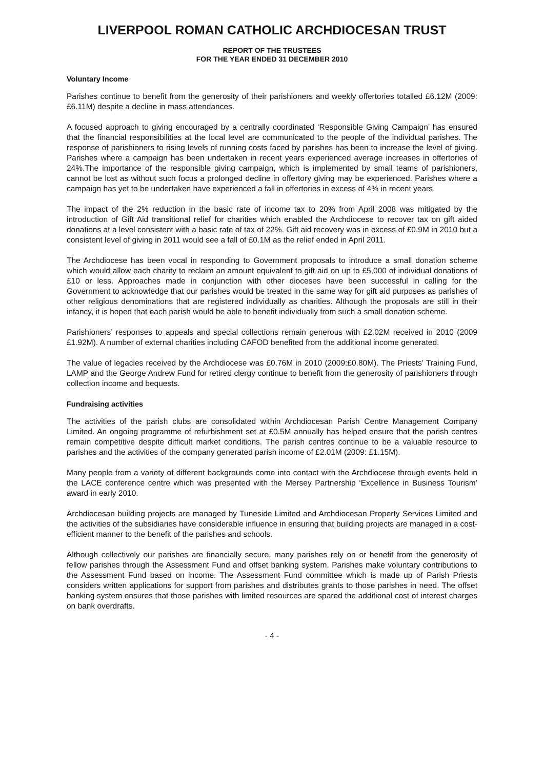LIVERPOOL ROMAN CATHOLIC ARCHDIOCESAN TRUST
REPORT OF THE TRUSTEES
FOR THE YEAR ENDED 31 DECEMBER 2010
Voluntary Income
Parishes continue to benefit from the generosity of their parishioners and weekly offertories totalled £6.12M (2009: £6.11M) despite a decline in mass attendances.
A focused approach to giving encouraged by a centrally coordinated ‘Responsible Giving Campaign’ has ensured that the financial responsibilities at the local level are communicated to the people of the individual parishes. The response of parishioners to rising levels of running costs faced by parishes has been to increase the level of giving. Parishes where a campaign has been undertaken in recent years experienced average increases in offertories of 24%.The importance of the responsible giving campaign, which is implemented by small teams of parishioners, cannot be lost as without such focus a prolonged decline in offertory giving may be experienced. Parishes where a campaign has yet to be undertaken have experienced a fall in offertories in excess of 4% in recent years.
The impact of the 2% reduction in the basic rate of income tax to 20% from April 2008 was mitigated by the introduction of Gift Aid transitional relief for charities which enabled the Archdiocese to recover tax on gift aided donations at a level consistent with a basic rate of tax of 22%. Gift aid recovery was in excess of £0.9M in 2010 but a consistent level of giving in 2011 would see a fall of £0.1M as the relief ended in April 2011.
The Archdiocese has been vocal in responding to Government proposals to introduce a small donation scheme which would allow each charity to reclaim an amount equivalent to gift aid on up to £5,000 of individual donations of £10 or less. Approaches made in conjunction with other dioceses have been successful in calling for the Government to acknowledge that our parishes would be treated in the same way for gift aid purposes as parishes of other religious denominations that are registered individually as charities. Although the proposals are still in their infancy, it is hoped that each parish would be able to benefit individually from such a small donation scheme.
Parishioners’ responses to appeals and special collections remain generous with £2.02M received in 2010 (2009 £1.92M). A number of external charities including CAFOD benefited from the additional income generated.
The value of legacies received by the Archdiocese was £0.76M in 2010 (2009:£0.80M). The Priests’ Training Fund, LAMP and the George Andrew Fund for retired clergy continue to benefit from the generosity of parishioners through collection income and bequests.
Fundraising activities
The activities of the parish clubs are consolidated within Archdiocesan Parish Centre Management Company Limited. An ongoing programme of refurbishment set at £0.5M annually has helped ensure that the parish centres remain competitive despite difficult market conditions. The parish centres continue to be a valuable resource to parishes and the activities of the company generated parish income of £2.01M (2009: £1.15M).
Many people from a variety of different backgrounds come into contact with the Archdiocese through events held in the LACE conference centre which was presented with the Mersey Partnership ‘Excellence in Business Tourism’ award in early 2010.
Archdiocesan building projects are managed by Tuneside Limited and Archdiocesan Property Services Limited and the activities of the subsidiaries have considerable influence in ensuring that building projects are managed in a cost-efficient manner to the benefit of the parishes and schools.
Although collectively our parishes are financially secure, many parishes rely on or benefit from the generosity of fellow parishes through the Assessment Fund and offset banking system. Parishes make voluntary contributions to the Assessment Fund based on income. The Assessment Fund committee which is made up of Parish Priests considers written applications for support from parishes and distributes grants to those parishes in need. The offset banking system ensures that those parishes with limited resources are spared the additional cost of interest charges on bank overdrafts.
- 4 -